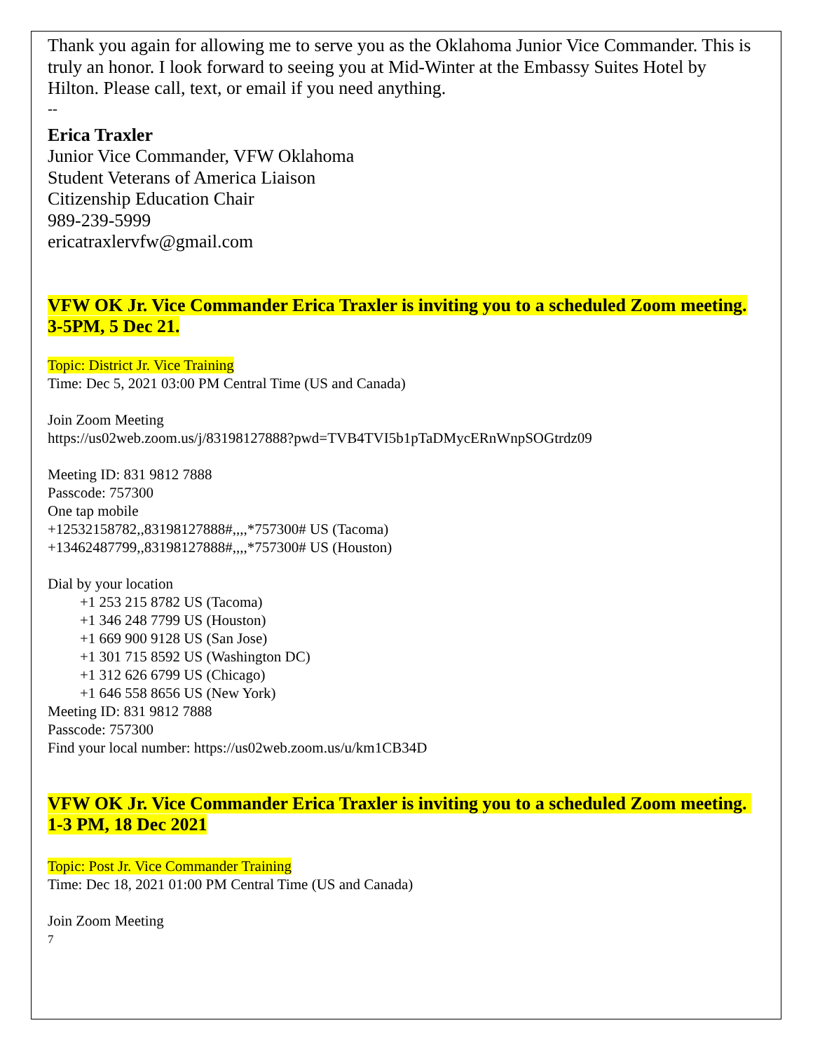Thank you again for allowing me to serve you as the Oklahoma Junior Vice Commander. This is truly an honor. I look forward to seeing you at Mid-Winter at the Embassy Suites Hotel by Hilton. Please call, text, or email if you need anything.
--
Erica Traxler
Junior Vice Commander, VFW Oklahoma
Student Veterans of America Liaison
Citizenship Education Chair
989-239-5999
ericatraxlervfw@gmail.com
VFW OK Jr. Vice Commander Erica Traxler is inviting you to a scheduled Zoom meeting. 3-5PM, 5 Dec 21.
Topic: District Jr. Vice Training
Time: Dec 5, 2021 03:00 PM Central Time (US and Canada)
Join Zoom Meeting
https://us02web.zoom.us/j/83198127888?pwd=TVB4TVI5b1pTaDMycERnWnpSOGtrdz09
Meeting ID: 831 9812 7888
Passcode: 757300
One tap mobile
+12532158782,,83198127888#,,,,*757300# US (Tacoma)
+13462487799,,83198127888#,,,,*757300# US (Houston)
Dial by your location
+1 253 215 8782 US (Tacoma)
+1 346 248 7799 US (Houston)
+1 669 900 9128 US (San Jose)
+1 301 715 8592 US (Washington DC)
+1 312 626 6799 US (Chicago)
+1 646 558 8656 US (New York)
Meeting ID: 831 9812 7888
Passcode: 757300
Find your local number: https://us02web.zoom.us/u/km1CB34D
VFW OK Jr. Vice Commander Erica Traxler is inviting you to a scheduled Zoom meeting. 1-3 PM, 18 Dec 2021
Topic: Post Jr. Vice Commander Training
Time: Dec 18, 2021 01:00 PM Central Time (US and Canada)
Join Zoom Meeting
7